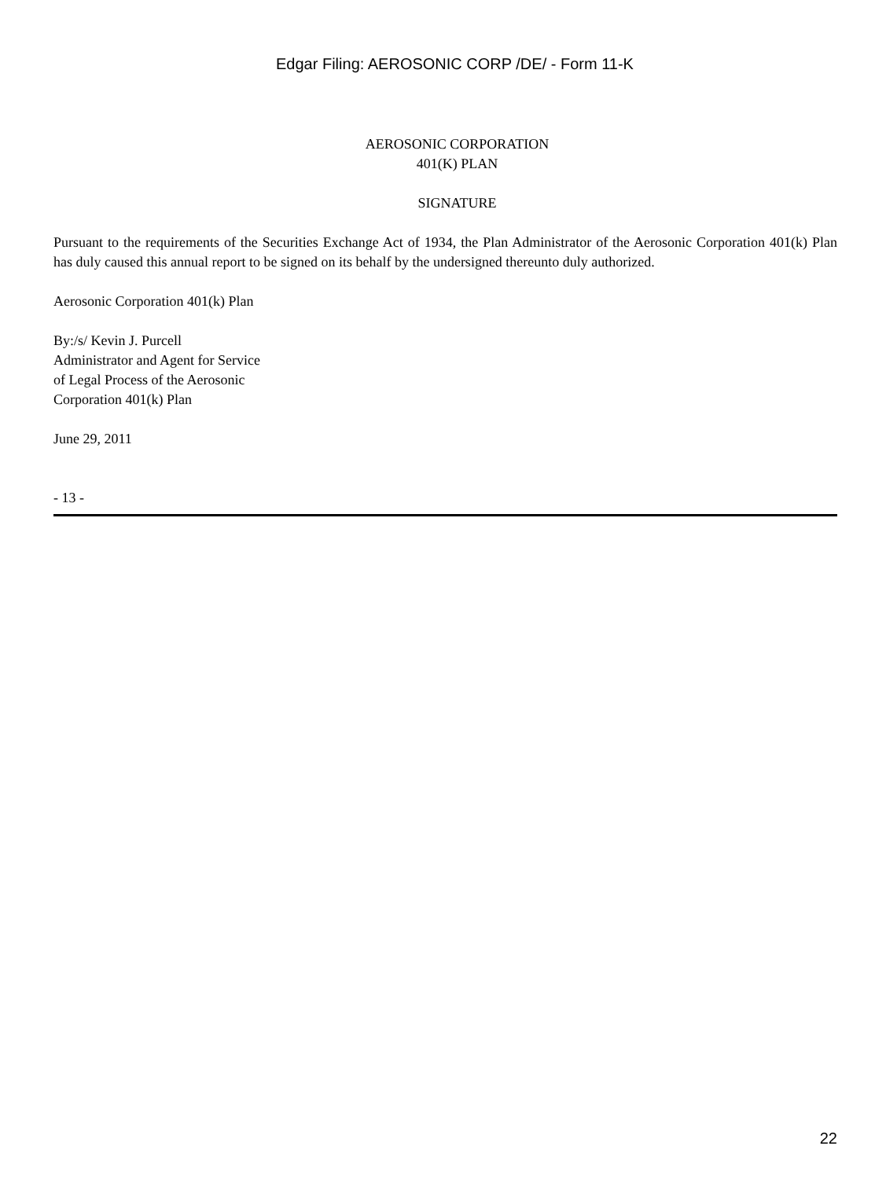Edgar Filing: AEROSONIC CORP /DE/ - Form 11-K
AEROSONIC CORPORATION
401(K) PLAN
SIGNATURE
Pursuant to the requirements of the Securities Exchange Act of 1934, the Plan Administrator of the Aerosonic Corporation 401(k) Plan has duly caused this annual report to be signed on its behalf by the undersigned thereunto duly authorized.
Aerosonic Corporation 401(k) Plan
By:/s/ Kevin J. Purcell
Administrator and Agent for Service
of Legal Process of the Aerosonic
Corporation 401(k) Plan
June 29, 2011
- 13 -
22